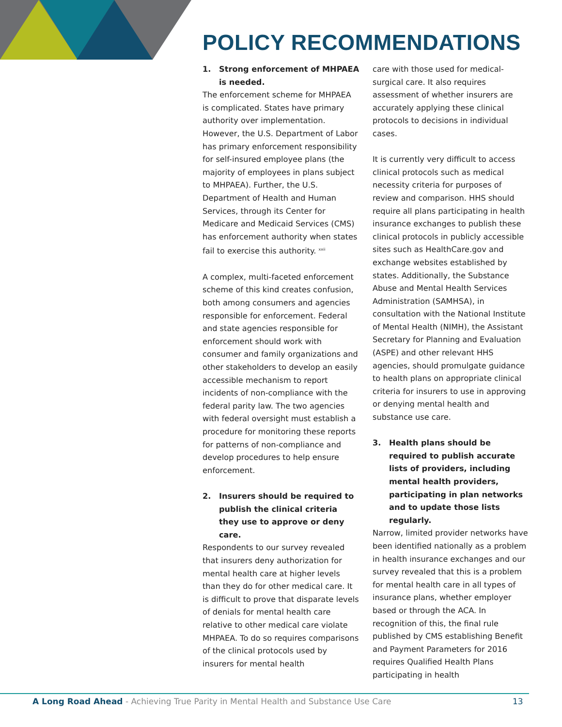POLICY RECOMMENDATIONS
1. Strong enforcement of MHPAEA is needed.
The enforcement scheme for MHPAEA is complicated. States have primary authority over implementation. However, the U.S. Department of Labor has primary enforcement responsibility for self-insured employee plans (the majority of employees in plans subject to MHPAEA). Further, the U.S. Department of Health and Human Services, through its Center for Medicare and Medicaid Services (CMS) has enforcement authority when states fail to exercise this authority. <sup>xxii</sup>
A complex, multi-faceted enforcement scheme of this kind creates confusion, both among consumers and agencies responsible for enforcement. Federal and state agencies responsible for enforcement should work with consumer and family organizations and other stakeholders to develop an easily accessible mechanism to report incidents of non-compliance with the federal parity law. The two agencies with federal oversight must establish a procedure for monitoring these reports for patterns of non-compliance and develop procedures to help ensure enforcement.
2. Insurers should be required to publish the clinical criteria they use to approve or deny care.
Respondents to our survey revealed that insurers deny authorization for mental health care at higher levels than they do for other medical care. It is difficult to prove that disparate levels of denials for mental health care relative to other medical care violate MHPAEA. To do so requires comparisons of the clinical protocols used by insurers for mental health
care with those used for medical-surgical care. It also requires assessment of whether insurers are accurately applying these clinical protocols to decisions in individual cases.
It is currently very difficult to access clinical protocols such as medical necessity criteria for purposes of review and comparison. HHS should require all plans participating in health insurance exchanges to publish these clinical protocols in publicly accessible sites such as HealthCare.gov and exchange websites established by states. Additionally, the Substance Abuse and Mental Health Services Administration (SAMHSA), in consultation with the National Institute of Mental Health (NIMH), the Assistant Secretary for Planning and Evaluation (ASPE) and other relevant HHS agencies, should promulgate guidance to health plans on appropriate clinical criteria for insurers to use in approving or denying mental health and substance use care.
3. Health plans should be required to publish accurate lists of providers, including mental health providers, participating in plan networks and to update those lists regularly.
Narrow, limited provider networks have been identified nationally as a problem in health insurance exchanges and our survey revealed that this is a problem for mental health care in all types of insurance plans, whether employer based or through the ACA. In recognition of this, the final rule published by CMS establishing Benefit and Payment Parameters for 2016 requires Qualified Health Plans participating in health
A Long Road Ahead - Achieving True Parity in Mental Health and Substance Use Care
13